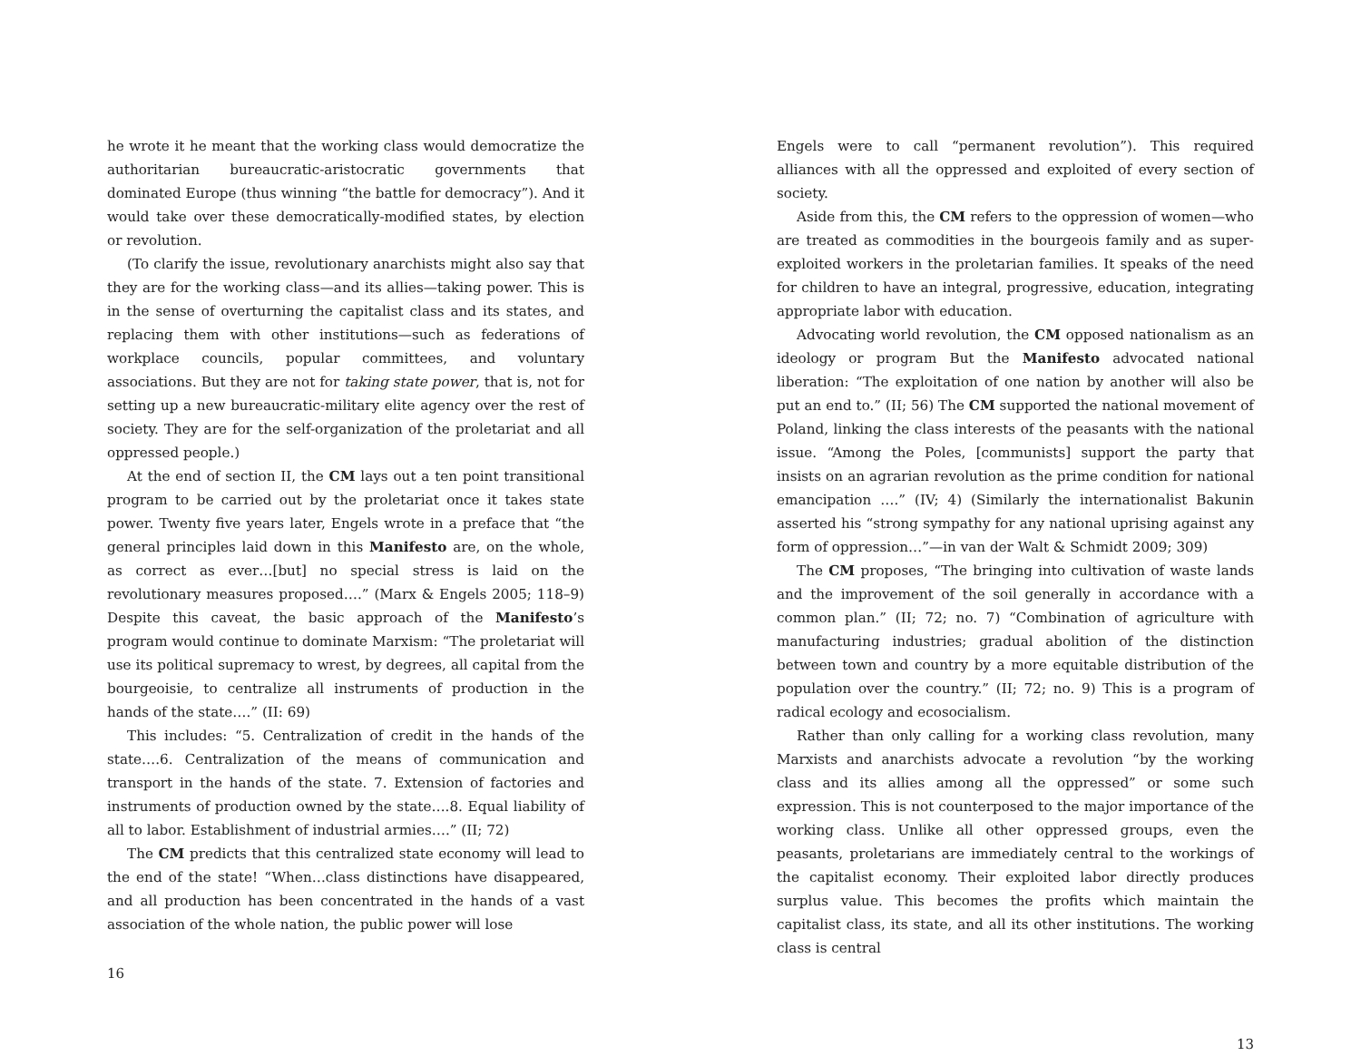he wrote it he meant that the working class would democratize the authoritarian bureaucratic-aristocratic governments that dominated Europe (thus winning “the battle for democracy”). And it would take over these democratically-modified states, by election or revolution.
(To clarify the issue, revolutionary anarchists might also say that they are for the working class—and its allies—taking power. This is in the sense of overturning the capitalist class and its states, and replacing them with other institutions—such as federations of workplace councils, popular committees, and voluntary associations. But they are not for taking state power, that is, not for setting up a new bureaucratic-military elite agency over the rest of society. They are for the self-organization of the proletariat and all oppressed people.)
At the end of section II, the CM lays out a ten point transitional program to be carried out by the proletariat once it takes state power. Twenty five years later, Engels wrote in a preface that “the general principles laid down in this Manifesto are, on the whole, as correct as ever…[but] no special stress is laid on the revolutionary measures proposed….” (Marx & Engels 2005; 118–9) Despite this caveat, the basic approach of the Manifesto’s program would continue to dominate Marxism: “The proletariat will use its political supremacy to wrest, by degrees, all capital from the bourgeoisie, to centralize all instruments of production in the hands of the state….” (II: 69)
This includes: “5. Centralization of credit in the hands of the state….6. Centralization of the means of communication and transport in the hands of the state. 7. Extension of factories and instruments of production owned by the state….8. Equal liability of all to labor. Establishment of industrial armies….” (II; 72)
The CM predicts that this centralized state economy will lead to the end of the state! “When…class distinctions have disappeared, and all production has been concentrated in the hands of a vast association of the whole nation, the public power will lose
16
Engels were to call “permanent revolution”). This required alliances with all the oppressed and exploited of every section of society.
Aside from this, the CM refers to the oppression of women—who are treated as commodities in the bourgeois family and as super-exploited workers in the proletarian families. It speaks of the need for children to have an integral, progressive, education, integrating appropriate labor with education.
Advocating world revolution, the CM opposed nationalism as an ideology or program But the Manifesto advocated national liberation: “The exploitation of one nation by another will also be put an end to.” (II; 56) The CM supported the national movement of Poland, linking the class interests of the peasants with the national issue. “Among the Poles, [communists] support the party that insists on an agrarian revolution as the prime condition for national emancipation ….” (IV; 4) (Similarly the internationalist Bakunin asserted his “strong sympathy for any national uprising against any form of oppression…”—in van der Walt & Schmidt 2009; 309)
The CM proposes, “The bringing into cultivation of waste lands and the improvement of the soil generally in accordance with a common plan.” (II; 72; no. 7) “Combination of agriculture with manufacturing industries; gradual abolition of the distinction between town and country by a more equitable distribution of the population over the country.” (II; 72; no. 9) This is a program of radical ecology and ecosocialism.
Rather than only calling for a working class revolution, many Marxists and anarchists advocate a revolution “by the working class and its allies among all the oppressed” or some such expression. This is not counterposed to the major importance of the working class. Unlike all other oppressed groups, even the peasants, proletarians are immediately central to the workings of the capitalist economy. Their exploited labor directly produces surplus value. This becomes the profits which maintain the capitalist class, its state, and all its other institutions. The working class is central
13